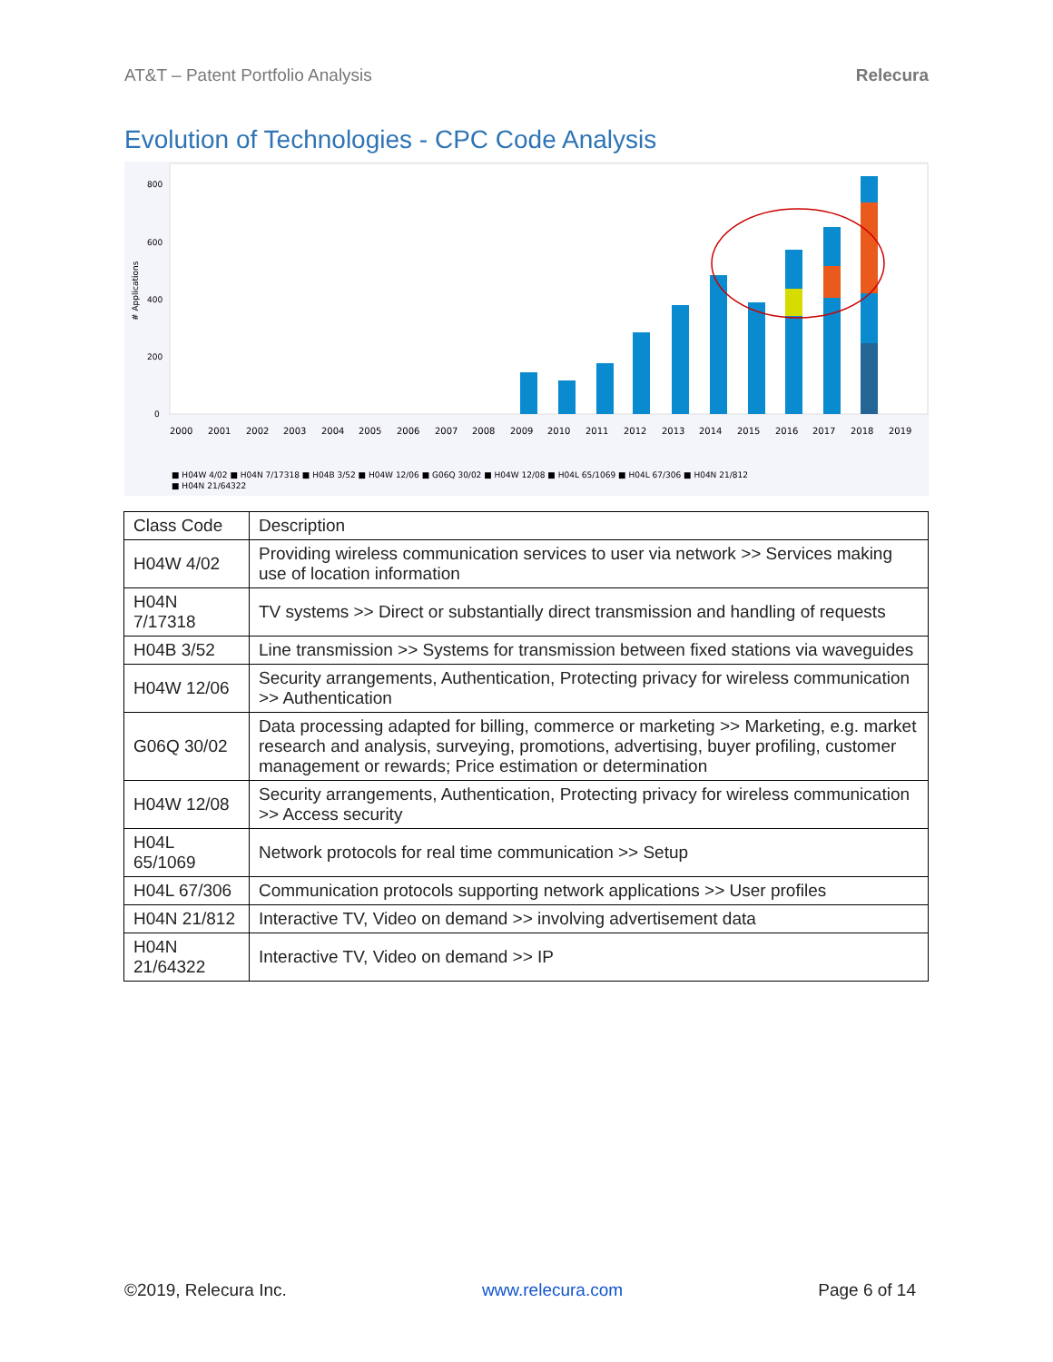AT&T – Patent Portfolio Analysis Relecura
Evolution of Technologies - CPC Code Analysis
800
600
400
200
0
# Applications
2000
2001
2002
2003
2004
2005
2006
2007
2008
2009
2010
2011
2012
2013
2014
2015
2016
2017
2018
2019
■ H04W 4/02 ■ H04N 7/17318 ■ H04B 3/52 ■ H04W 12/06 ■ G06Q 30/02 ■ H04W 12/08 ■ H04L 65/1069 ■ H04L 67/306 ■ H04N 21/812
■ H04N 21/64322
| Class Code | Description |
| --- | --- |
| H04W 4/02 | Providing wireless communication services to user via network >> Services making use of location information |
| H04N 7/17318 | TV systems >> Direct or substantially direct transmission and handling of requests |
| H04B 3/52 | Line transmission >> Systems for transmission between fixed stations via waveguides |
| H04W 12/06 | Security arrangements, Authentication, Protecting privacy for wireless communication >> Authentication |
| G06Q 30/02 | Data processing adapted for billing, commerce or marketing >> Marketing, e.g. market research and analysis, surveying, promotions, advertising, buyer profiling, customer management or rewards; Price estimation or determination |
| H04W 12/08 | Security arrangements, Authentication, Protecting privacy for wireless communication >> Access security |
| H04L 65/1069 | Network protocols for real time communication >> Setup |
| H04L 67/306 | Communication protocols supporting network applications >> User profiles |
| H04N 21/812 | Interactive TV, Video on demand >> involving advertisement data |
| H04N 21/64322 | Interactive TV, Video on demand >> IP |
©2019, Relecura Inc. www.relecura.com Page 6 of 14